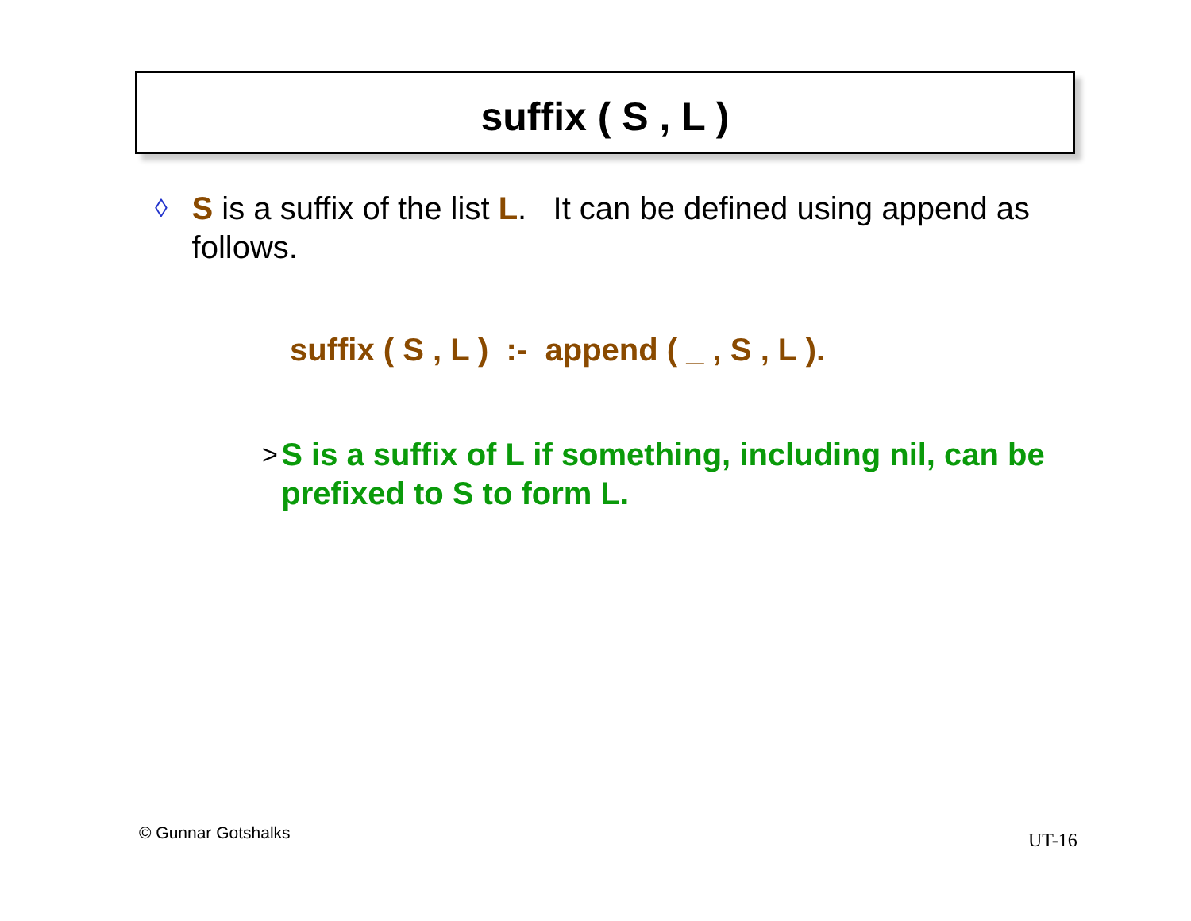suffix ( S , L )
◊
S is a suffix of the list L. It can be defined using append as follows.
suffix ( S , L ) :- append ( _ , S , L ).
>
S is a suffix of L if something, including nil, can be prefixed to S to form L.
© Gunnar Gotshalks UT-16